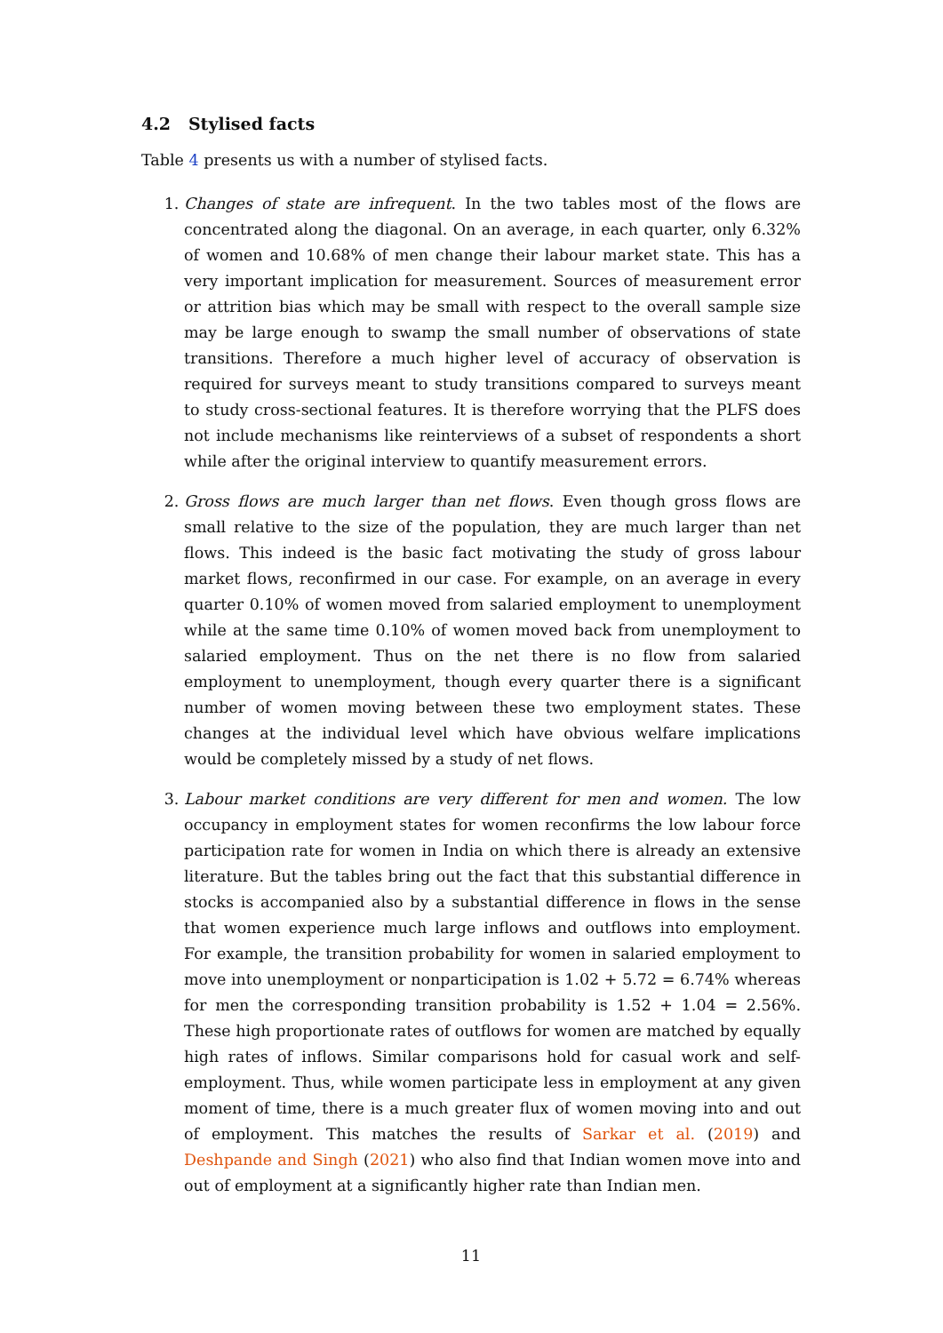4.2 Stylised facts
Table 4 presents us with a number of stylised facts.
1. Changes of state are infrequent. In the two tables most of the flows are concentrated along the diagonal. On an average, in each quarter, only 6.32% of women and 10.68% of men change their labour market state. This has a very important implication for measurement. Sources of measurement error or attrition bias which may be small with respect to the overall sample size may be large enough to swamp the small number of observations of state transitions. Therefore a much higher level of accuracy of observation is required for surveys meant to study transitions compared to surveys meant to study cross-sectional features. It is therefore worrying that the PLFS does not include mechanisms like reinterviews of a subset of respondents a short while after the original interview to quantify measurement errors.
2. Gross flows are much larger than net flows. Even though gross flows are small relative to the size of the population, they are much larger than net flows. This indeed is the basic fact motivating the study of gross labour market flows, reconfirmed in our case. For example, on an average in every quarter 0.10% of women moved from salaried employment to unemployment while at the same time 0.10% of women moved back from unemployment to salaried employment. Thus on the net there is no flow from salaried employment to unemployment, though every quarter there is a significant number of women moving between these two employment states. These changes at the individual level which have obvious welfare implications would be completely missed by a study of net flows.
3. Labour market conditions are very different for men and women. The low occupancy in employment states for women reconfirms the low labour force participation rate for women in India on which there is already an extensive literature. But the tables bring out the fact that this substantial difference in stocks is accompanied also by a substantial difference in flows in the sense that women experience much large inflows and outflows into employment. For example, the transition probability for women in salaried employment to move into unemployment or nonparticipation is 1.02 + 5.72 = 6.74% whereas for men the corresponding transition probability is 1.52 + 1.04 = 2.56%. These high proportionate rates of outflows for women are matched by equally high rates of inflows. Similar comparisons hold for casual work and self-employment. Thus, while women participate less in employment at any given moment of time, there is a much greater flux of women moving into and out of employment. This matches the results of Sarkar et al. (2019) and Deshpande and Singh (2021) who also find that Indian women move into and out of employment at a significantly higher rate than Indian men.
11